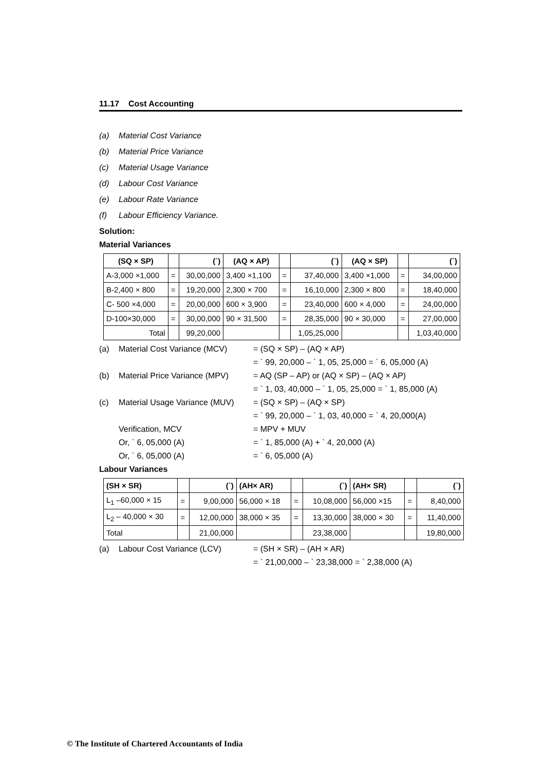11.17 Cost Accounting
(a) Material Cost Variance
(b) Material Price Variance
(c) Material Usage Variance
(d) Labour Cost Variance
(e) Labour Rate Variance
(f) Labour Efficiency Variance.
Solution:
Material Variances
| (SQ × SP) | | (`) | (AQ × AP) | | (`) | (AQ × SP) | | (`) |
| --- | --- | --- | --- | --- | --- | --- | --- | --- |
| A-3,000 ×1,000 | = | 30,00,000 | 3,400 ×1,100 | = | 37,40,000 | 3,400 ×1,000 | = | 34,00,000 |
| B-2,400 × 800 | = | 19,20,000 | 2,300 × 700 | = | 16,10,000 | 2,300 × 800 | = | 18,40,000 |
| C- 500 ×4,000 | = | 20,00,000 | 600 × 3,900 | = | 23,40,000 | 600 × 4,000 | = | 24,00,000 |
| D-100×30,000 | = | 30,00,000 | 90 × 31,500 | = | 28,35,000 | 90 × 30,000 | = | 27,00,000 |
| Total | | 99,20,000 | | | 1,05,25,000 | | | 1,03,40,000 |
(a) Material Cost Variance (MCV) = (SQ × SP) – (AQ × AP)
= ` 99, 20,000 – ` 1, 05, 25,000 = ` 6, 05,000 (A)
(b) Material Price Variance (MPV) = AQ (SP – AP) or (AQ × SP) – (AQ × AP)
= ` 1, 03, 40,000 – ` 1, 05, 25,000 = ` 1, 85,000 (A)
(c) Material Usage Variance (MUV) = (SQ × SP) – (AQ × SP)
= ` 99, 20,000 – ` 1, 03, 40,000 = ` 4, 20,000(A)
Verification, MCV = MPV + MUV
Or, ` 6, 05,000 (A) = ` 1, 85,000 (A) + ` 4, 20,000 (A)
Or, ` 6, 05,000 (A) = ` 6, 05,000 (A)
Labour Variances
| (SH × SR) | | (`) | (AH× AR) | | (`) | (AH× SR) | | (`) |
| --- | --- | --- | --- | --- | --- | --- | --- | --- |
| L<sub>1</sub> –60,000 × 15 | = | 9,00,000 | 56,000 × 18 | = | 10,08,000 | 56,000 ×15 | = | 8,40,000 |
| L<sub>2</sub> – 40,000 × 30 | = | 12,00,000 | 38,000 × 35 | = | 13,30,000 | 38,000 × 30 | = | 11,40,000 |
| Total | | 21,00,000 | | | 23,38,000 | | | 19,80,000 |
(a) Labour Cost Variance (LCV) = (SH × SR) – (AH × AR)
= ` 21,00,000 – ` 23,38,000 = ` 2,38,000 (A)
© The Institute of Chartered Accountants of India